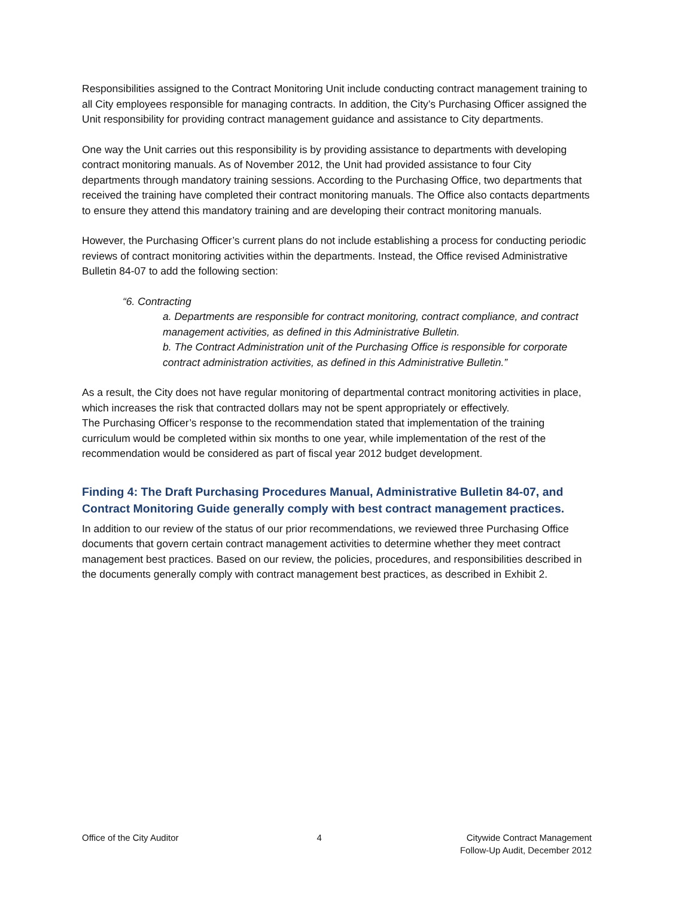Responsibilities assigned to the Contract Monitoring Unit include conducting contract management training to all City employees responsible for managing contracts. In addition, the City’s Purchasing Officer assigned the Unit responsibility for providing contract management guidance and assistance to City departments.
One way the Unit carries out this responsibility is by providing assistance to departments with developing contract monitoring manuals. As of November 2012, the Unit had provided assistance to four City departments through mandatory training sessions. According to the Purchasing Office, two departments that received the training have completed their contract monitoring manuals. The Office also contacts departments to ensure they attend this mandatory training and are developing their contract monitoring manuals.
However, the Purchasing Officer’s current plans do not include establishing a process for conducting periodic reviews of contract monitoring activities within the departments. Instead, the Office revised Administrative Bulletin 84-07 to add the following section:
“6. Contracting
a. Departments are responsible for contract monitoring, contract compliance, and contract management activities, as defined in this Administrative Bulletin.
b. The Contract Administration unit of the Purchasing Office is responsible for corporate contract administration activities, as defined in this Administrative Bulletin.”
As a result, the City does not have regular monitoring of departmental contract monitoring activities in place, which increases the risk that contracted dollars may not be spent appropriately or effectively.
The Purchasing Officer’s response to the recommendation stated that implementation of the training curriculum would be completed within six months to one year, while implementation of the rest of the recommendation would be considered as part of fiscal year 2012 budget development.
Finding 4: The Draft Purchasing Procedures Manual, Administrative Bulletin 84-07, and Contract Monitoring Guide generally comply with best contract management practices.
In addition to our review of the status of our prior recommendations, we reviewed three Purchasing Office documents that govern certain contract management activities to determine whether they meet contract management best practices. Based on our review, the policies, procedures, and responsibilities described in the documents generally comply with contract management best practices, as described in Exhibit 2.
Office of the City Auditor 4 Citywide Contract Management
Follow-Up Audit, December 2012